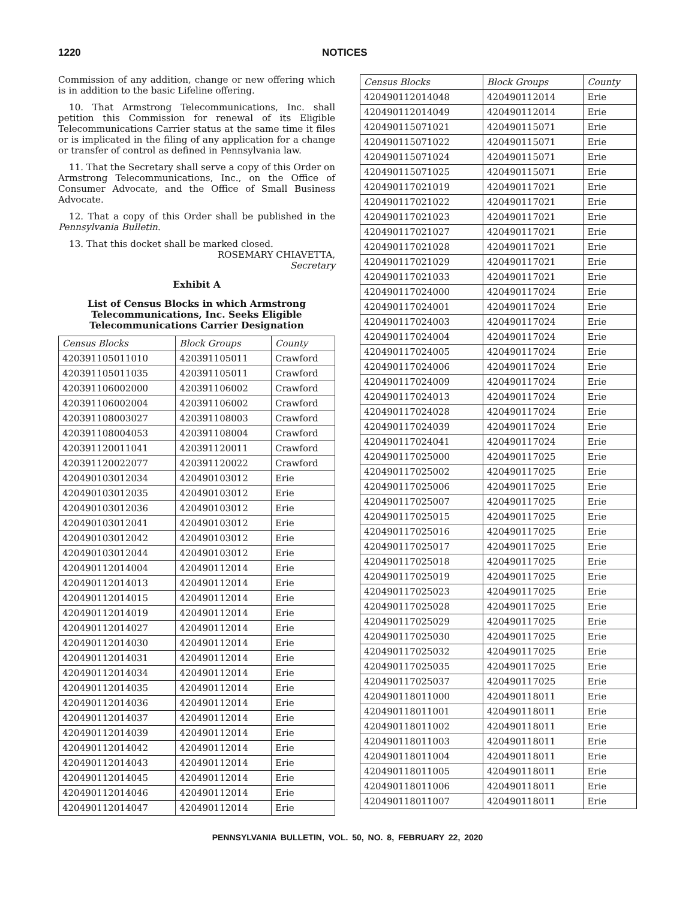1220 NOTICES
Commission of any addition, change or new offering which is in addition to the basic Lifeline offering.
10. That Armstrong Telecommunications, Inc. shall petition this Commission for renewal of its Eligible Telecommunications Carrier status at the same time it files or is implicated in the filing of any application for a change or transfer of control as defined in Pennsylvania law.
11. That the Secretary shall serve a copy of this Order on Armstrong Telecommunications, Inc., on the Office of Consumer Advocate, and the Office of Small Business Advocate.
12. That a copy of this Order shall be published in the Pennsylvania Bulletin.
13. That this docket shall be marked closed.
ROSEMARY CHIAVETTA,
Secretary
Exhibit A
List of Census Blocks in which Armstrong Telecommunications, Inc. Seeks Eligible Telecommunications Carrier Designation
| Census Blocks | Block Groups | County |
| --- | --- | --- |
| 420391105011010 | 420391105011 | Crawford |
| 420391105011035 | 420391105011 | Crawford |
| 420391106002000 | 420391106002 | Crawford |
| 420391106002004 | 420391106002 | Crawford |
| 420391108003027 | 420391108003 | Crawford |
| 420391108004053 | 420391108004 | Crawford |
| 420391120011041 | 420391120011 | Crawford |
| 420391120022077 | 420391120022 | Crawford |
| 420490103012034 | 420490103012 | Erie |
| 420490103012035 | 420490103012 | Erie |
| 420490103012036 | 420490103012 | Erie |
| 420490103012041 | 420490103012 | Erie |
| 420490103012042 | 420490103012 | Erie |
| 420490103012044 | 420490103012 | Erie |
| 420490112014004 | 420490112014 | Erie |
| 420490112014013 | 420490112014 | Erie |
| 420490112014015 | 420490112014 | Erie |
| 420490112014019 | 420490112014 | Erie |
| 420490112014027 | 420490112014 | Erie |
| 420490112014030 | 420490112014 | Erie |
| 420490112014031 | 420490112014 | Erie |
| 420490112014034 | 420490112014 | Erie |
| 420490112014035 | 420490112014 | Erie |
| 420490112014036 | 420490112014 | Erie |
| 420490112014037 | 420490112014 | Erie |
| 420490112014039 | 420490112014 | Erie |
| 420490112014042 | 420490112014 | Erie |
| 420490112014043 | 420490112014 | Erie |
| 420490112014045 | 420490112014 | Erie |
| 420490112014046 | 420490112014 | Erie |
| 420490112014047 | 420490112014 | Erie |
| Census Blocks | Block Groups | County |
| --- | --- | --- |
| 420490112014048 | 420490112014 | Erie |
| 420490112014049 | 420490112014 | Erie |
| 420490115071021 | 420490115071 | Erie |
| 420490115071022 | 420490115071 | Erie |
| 420490115071024 | 420490115071 | Erie |
| 420490115071025 | 420490115071 | Erie |
| 420490117021019 | 420490117021 | Erie |
| 420490117021022 | 420490117021 | Erie |
| 420490117021023 | 420490117021 | Erie |
| 420490117021027 | 420490117021 | Erie |
| 420490117021028 | 420490117021 | Erie |
| 420490117021029 | 420490117021 | Erie |
| 420490117021033 | 420490117021 | Erie |
| 420490117024000 | 420490117024 | Erie |
| 420490117024001 | 420490117024 | Erie |
| 420490117024003 | 420490117024 | Erie |
| 420490117024004 | 420490117024 | Erie |
| 420490117024005 | 420490117024 | Erie |
| 420490117024006 | 420490117024 | Erie |
| 420490117024009 | 420490117024 | Erie |
| 420490117024013 | 420490117024 | Erie |
| 420490117024028 | 420490117024 | Erie |
| 420490117024039 | 420490117024 | Erie |
| 420490117024041 | 420490117024 | Erie |
| 420490117025000 | 420490117025 | Erie |
| 420490117025002 | 420490117025 | Erie |
| 420490117025006 | 420490117025 | Erie |
| 420490117025007 | 420490117025 | Erie |
| 420490117025015 | 420490117025 | Erie |
| 420490117025016 | 420490117025 | Erie |
| 420490117025017 | 420490117025 | Erie |
| 420490117025018 | 420490117025 | Erie |
| 420490117025019 | 420490117025 | Erie |
| 420490117025023 | 420490117025 | Erie |
| 420490117025028 | 420490117025 | Erie |
| 420490117025029 | 420490117025 | Erie |
| 420490117025030 | 420490117025 | Erie |
| 420490117025032 | 420490117025 | Erie |
| 420490117025035 | 420490117025 | Erie |
| 420490117025037 | 420490117025 | Erie |
| 420490118011000 | 420490118011 | Erie |
| 420490118011001 | 420490118011 | Erie |
| 420490118011002 | 420490118011 | Erie |
| 420490118011003 | 420490118011 | Erie |
| 420490118011004 | 420490118011 | Erie |
| 420490118011005 | 420490118011 | Erie |
| 420490118011006 | 420490118011 | Erie |
| 420490118011007 | 420490118011 | Erie |
PENNSYLVANIA BULLETIN, VOL. 50, NO. 8, FEBRUARY 22, 2020